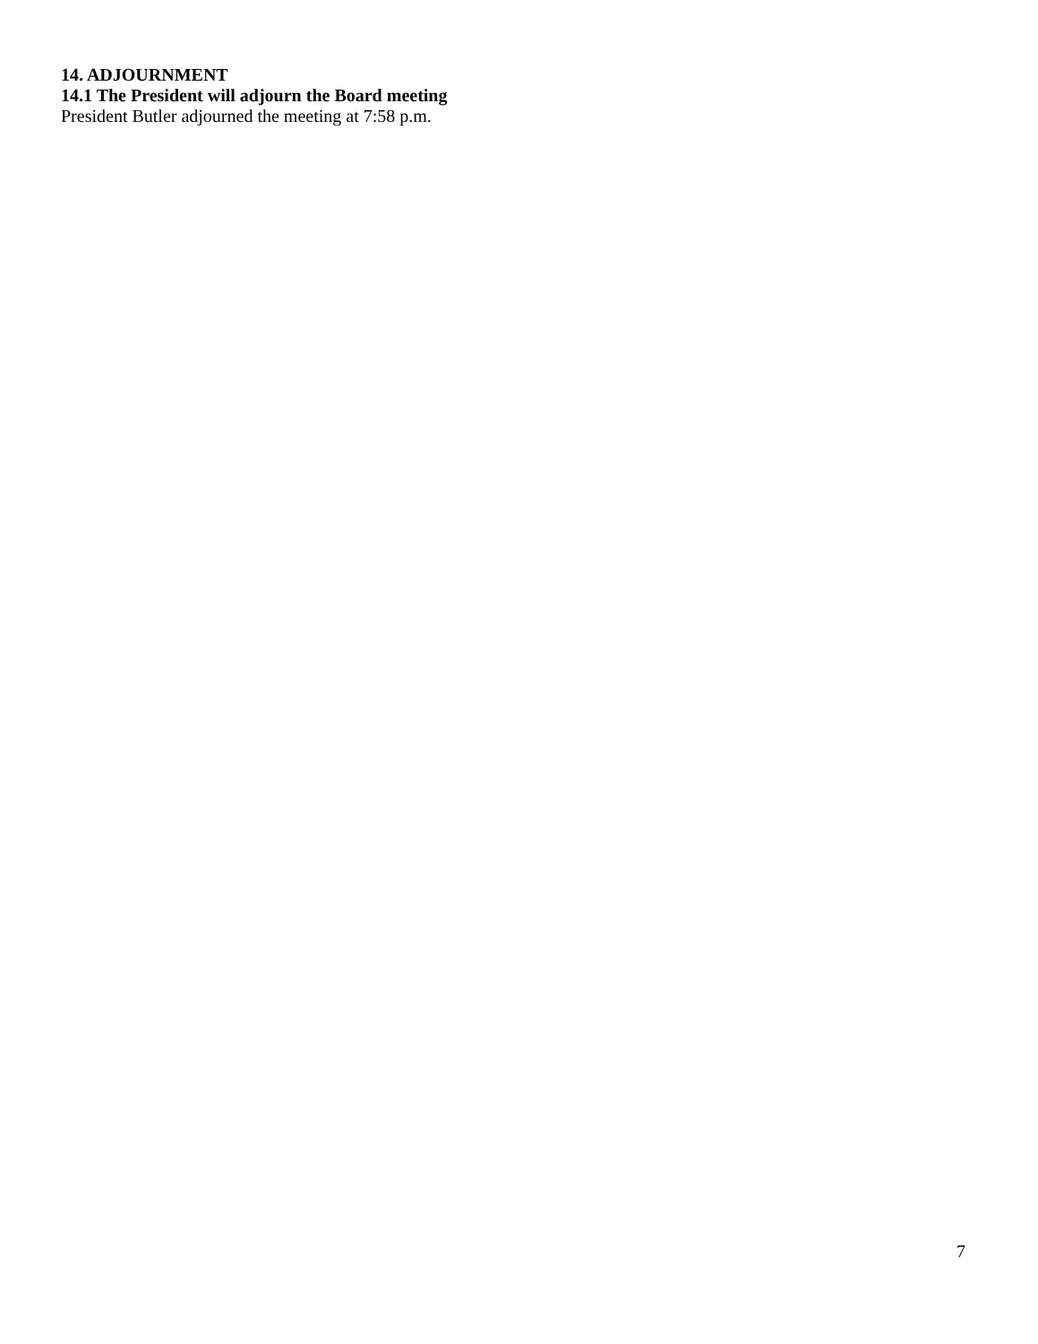14. ADJOURNMENT
14.1 The President will adjourn the Board meeting
President Butler adjourned the meeting at 7:58 p.m.
7